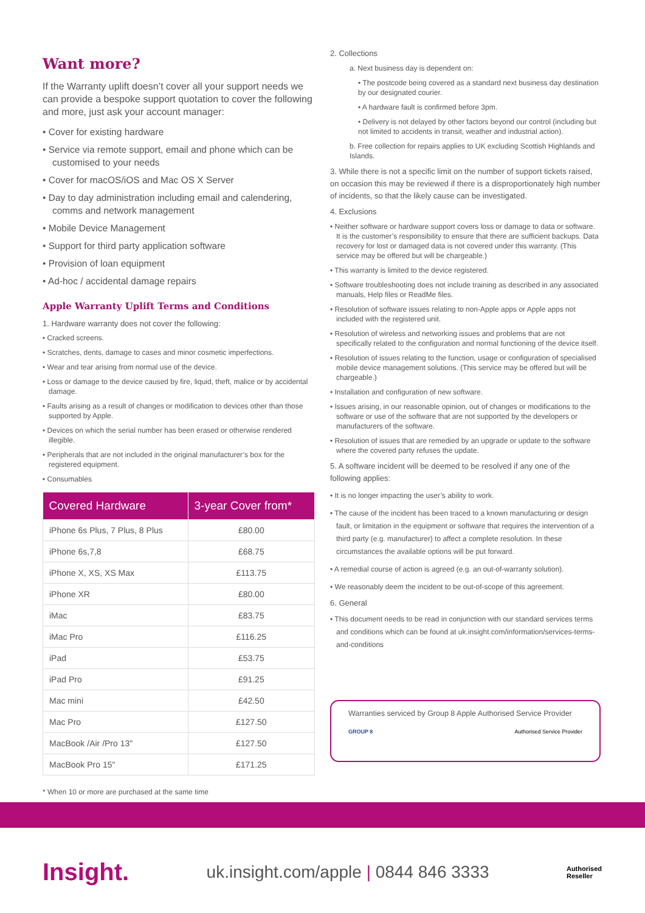Want more?
If the Warranty uplift doesn’t cover all your support needs we can provide a bespoke support quotation to cover the following and more, just ask your account manager:
• Cover for existing hardware
• Service via remote support, email and phone which can be customised to your needs
• Cover for macOS/iOS and Mac OS X Server
• Day to day administration including email and calendering, comms and network management
• Mobile Device Management
• Support for third party application software
• Provision of loan equipment
• Ad-hoc / accidental damage repairs
Apple Warranty Uplift Terms and Conditions
1. Hardware warranty does not cover the following:
• Cracked screens.
• Scratches, dents, damage to cases and minor cosmetic imperfections.
• Wear and tear arising from normal use of the device.
• Loss or damage to the device caused by fire, liquid, theft, malice or by accidental damage.
• Faults arising as a result of changes or modification to devices other than those supported by Apple.
• Devices on which the serial number has been erased or otherwise rendered illegible.
• Peripherals that are not included in the original manufacturer’s box for the registered equipment.
• Consumables
| Covered Hardware | 3-year Cover from* |
| --- | --- |
| iPhone 6s Plus, 7 Plus, 8 Plus | £80.00 |
| iPhone 6s,7,8 | £68.75 |
| iPhone X, XS, XS Max | £113.75 |
| iPhone XR | £80.00 |
| iMac | £83.75 |
| iMac Pro | £116.25 |
| iPad | £53.75 |
| iPad Pro | £91.25 |
| Mac mini | £42.50 |
| Mac Pro | £127.50 |
| MacBook /Air /Pro 13" | £127.50 |
| MacBook Pro 15" | £171.25 |
* When 10 or more are purchased at the same time
2. Collections
a. Next business day is dependent on:
• The postcode being covered as a standard next business day destination by our designated courier.
• A hardware fault is confirmed before 3pm.
• Delivery is not delayed by other factors beyond our control (including but not limited to accidents in transit, weather and industrial action).
b. Free collection for repairs applies to UK excluding Scottish Highlands and Islands.
3. While there is not a specific limit on the number of support tickets raised, on occasion this may be reviewed if there is a disproportionately high number of incidents, so that the likely cause can be investigated.
4. Exclusions
• Neither software or hardware support covers loss or damage to data or software. It is the customer’s responsibility to ensure that there are sufficient backups. Data recovery for lost or damaged data is not covered under this warranty. (This service may be offered but will be chargeable.)
• This warranty is limited to the device registered.
• Software troubleshooting does not include training as described in any associated manuals, Help files or ReadMe files.
• Resolution of software issues relating to non-Apple apps or Apple apps not included with the registered unit.
• Resolution of wireless and networking issues and problems that are not specifically related to the configuration and normal functioning of the device itself.
• Resolution of issues relating to the function, usage or configuration of specialised mobile device management solutions. (This service may be offered but will be chargeable.)
• Installation and configuration of new software.
• Issues arising, in our reasonable opinion, out of changes or modifications to the software or use of the software that are not supported by the developers or manufacturers of the software.
• Resolution of issues that are remedied by an upgrade or update to the software where the covered party refuses the update.
5. A software incident will be deemed to be resolved if any one of the following applies:
• It is no longer impacting the user’s ability to work.
• The cause of the incident has been traced to a known manufacturing or design fault, or limitation in the equipment or software that requires the intervention of a third party (e.g. manufacturer) to affect a complete resolution. In these circumstances the available options will be put forward.
• A remedial course of action is agreed (e.g. an out-of-warranty solution).
• We reasonably deem the incident to be out-of-scope of this agreement.
6. General
• This document needs to be read in conjunction with our standard services terms and conditions which can be found at uk.insight.com/information/services-terms-and-conditions
Warranties serviced by Group 8 Apple Authorised Service Provider
GROUP 8 Authorised Service Provider
Insight. uk.insight.com/apple | 0844 846 3333 Authorised
Reseller